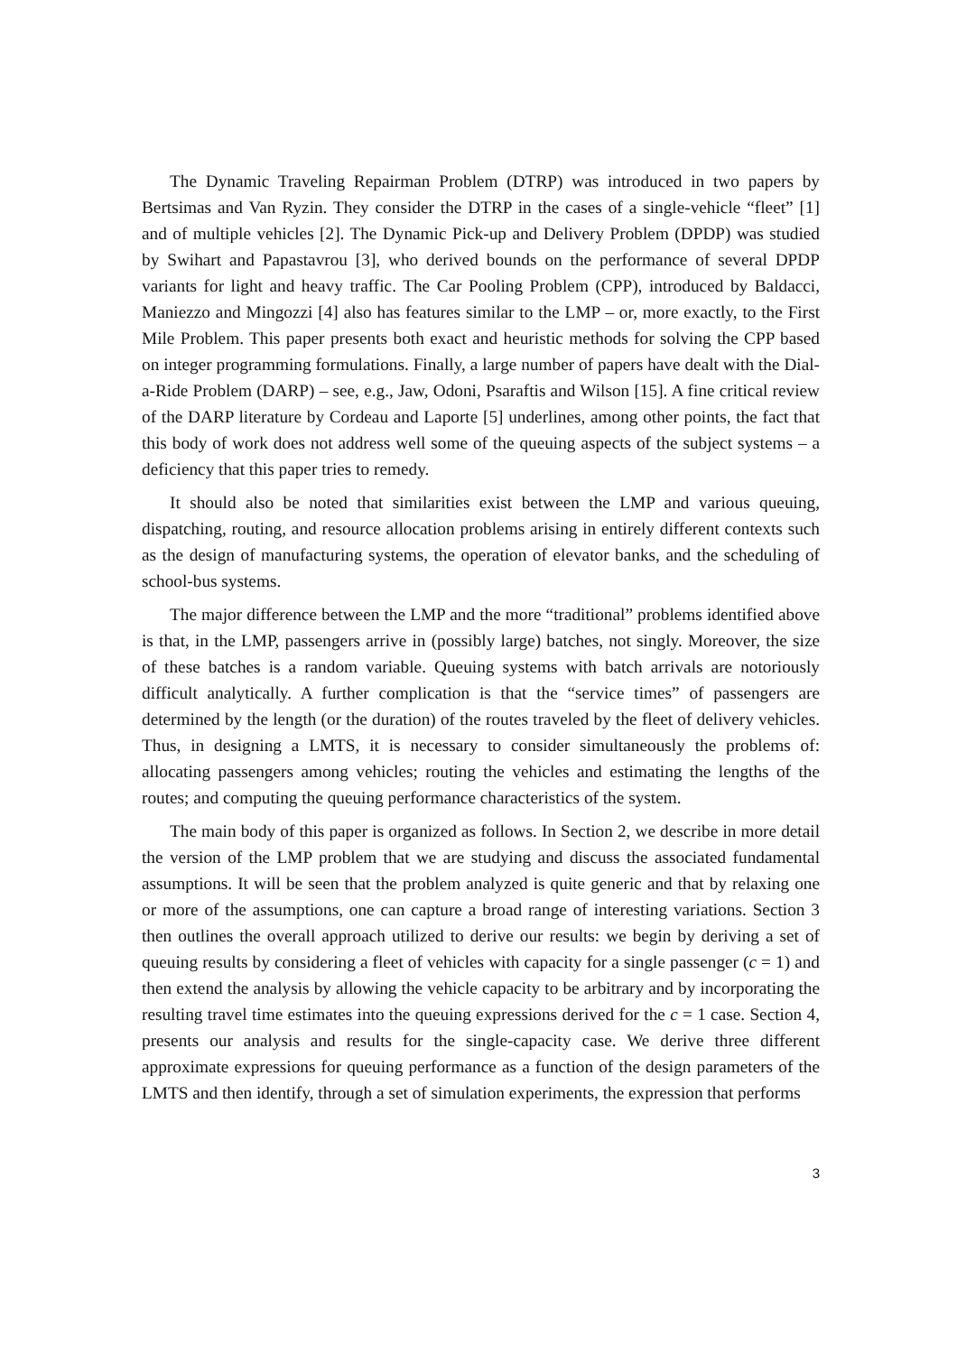The Dynamic Traveling Repairman Problem (DTRP) was introduced in two papers by Bertsimas and Van Ryzin. They consider the DTRP in the cases of a single-vehicle “fleet” [1] and of multiple vehicles [2]. The Dynamic Pick-up and Delivery Problem (DPDP) was studied by Swihart and Papastavrou [3], who derived bounds on the performance of several DPDP variants for light and heavy traffic. The Car Pooling Problem (CPP), introduced by Baldacci, Maniezzo and Mingozzi [4] also has features similar to the LMP – or, more exactly, to the First Mile Problem. This paper presents both exact and heuristic methods for solving the CPP based on integer programming formulations. Finally, a large number of papers have dealt with the Dial-a-Ride Problem (DARP) – see, e.g., Jaw, Odoni, Psaraftis and Wilson [15]. A fine critical review of the DARP literature by Cordeau and Laporte [5] underlines, among other points, the fact that this body of work does not address well some of the queuing aspects of the subject systems – a deficiency that this paper tries to remedy.
It should also be noted that similarities exist between the LMP and various queuing, dispatching, routing, and resource allocation problems arising in entirely different contexts such as the design of manufacturing systems, the operation of elevator banks, and the scheduling of school-bus systems.
The major difference between the LMP and the more “traditional” problems identified above is that, in the LMP, passengers arrive in (possibly large) batches, not singly. Moreover, the size of these batches is a random variable. Queuing systems with batch arrivals are notoriously difficult analytically. A further complication is that the “service times” of passengers are determined by the length (or the duration) of the routes traveled by the fleet of delivery vehicles. Thus, in designing a LMTS, it is necessary to consider simultaneously the problems of: allocating passengers among vehicles; routing the vehicles and estimating the lengths of the routes; and computing the queuing performance characteristics of the system.
The main body of this paper is organized as follows. In Section 2, we describe in more detail the version of the LMP problem that we are studying and discuss the associated fundamental assumptions. It will be seen that the problem analyzed is quite generic and that by relaxing one or more of the assumptions, one can capture a broad range of interesting variations. Section 3 then outlines the overall approach utilized to derive our results: we begin by deriving a set of queuing results by considering a fleet of vehicles with capacity for a single passenger (c = 1) and then extend the analysis by allowing the vehicle capacity to be arbitrary and by incorporating the resulting travel time estimates into the queuing expressions derived for the c = 1 case. Section 4, presents our analysis and results for the single-capacity case. We derive three different approximate expressions for queuing performance as a function of the design parameters of the LMTS and then identify, through a set of simulation experiments, the expression that performs
3